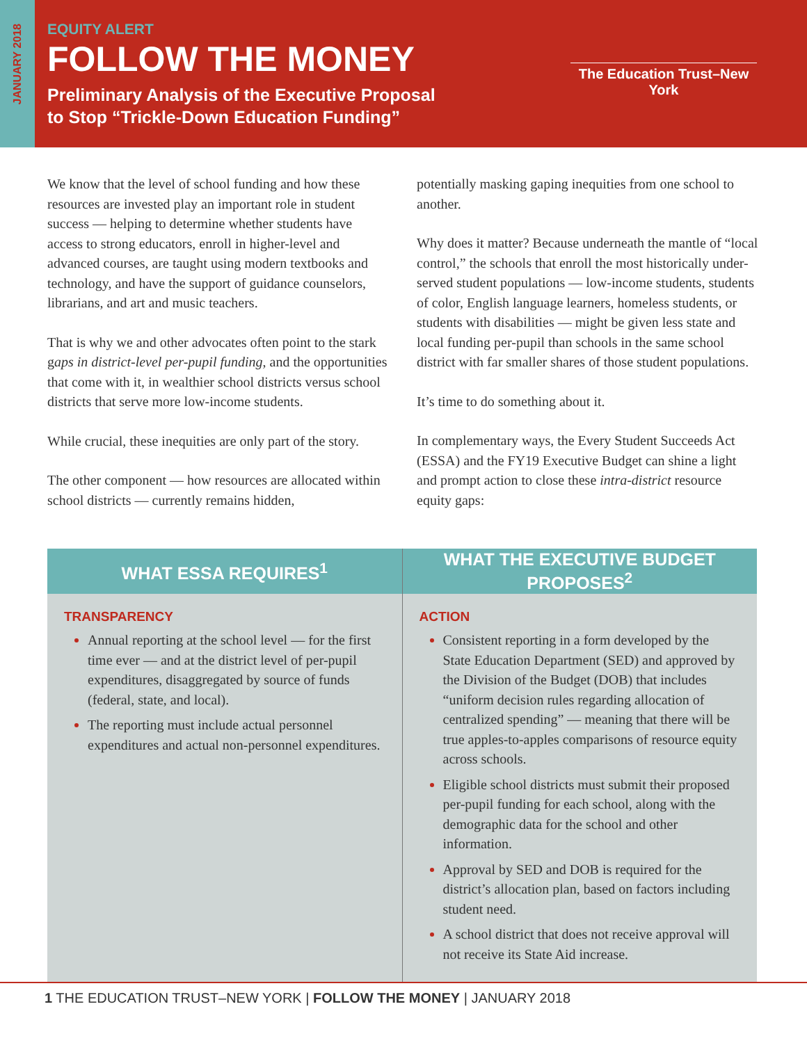JANUARY 2018
EQUITY ALERT
FOLLOW THE MONEY
Preliminary Analysis of the Executive Proposal
to Stop “Trickle-Down Education Funding”
The Education Trust–New York
We know that the level of school funding and how these resources are invested play an important role in student success — helping to determine whether students have access to strong educators, enroll in higher-level and advanced courses, are taught using modern textbooks and technology, and have the support of guidance counselors, librarians, and art and music teachers.
That is why we and other advocates often point to the stark gaps in district-level per-pupil funding, and the opportunities that come with it, in wealthier school districts versus school districts that serve more low-income students.
While crucial, these inequities are only part of the story.
The other component — how resources are allocated within school districts — currently remains hidden,
potentially masking gaping inequities from one school to another.
Why does it matter? Because underneath the mantle of “local control,” the schools that enroll the most historically under-served student populations — low-income students, students of color, English language learners, homeless students, or students with disabilities — might be given less state and local funding per-pupil than schools in the same school district with far smaller shares of those student populations.
It’s time to do something about it.
In complementary ways, the Every Student Succeeds Act (ESSA) and the FY19 Executive Budget can shine a light and prompt action to close these intra-district resource equity gaps:
| WHAT ESSA REQUIRES<sup>1</sup> | WHAT THE EXECUTIVE BUDGET PROPOSES<sup>2</sup> |
| --- | --- |
| TRANSPARENCY Annual reporting at the school level — for the first time ever — and at the district level of per-pupil expenditures, disaggregated by source of funds (federal, state, and local). The reporting must include actual personnel expenditures and actual non-personnel expenditures. | ACTION Consistent reporting in a form developed by the State Education Department (SED) and approved by the Division of the Budget (DOB) that includes “uniform decision rules regarding allocation of centralized spending” — meaning that there will be true apples-to-apples comparisons of resource equity across schools. Eligible school districts must submit their proposed per-pupil funding for each school, along with the demographic data for the school and other information. Approval by SED and DOB is required for the district’s allocation plan, based on factors including student need. A school district that does not receive approval will not receive its State Aid increase. |
1 THE EDUCATION TRUST–NEW YORK | FOLLOW THE MONEY | JANUARY 2018